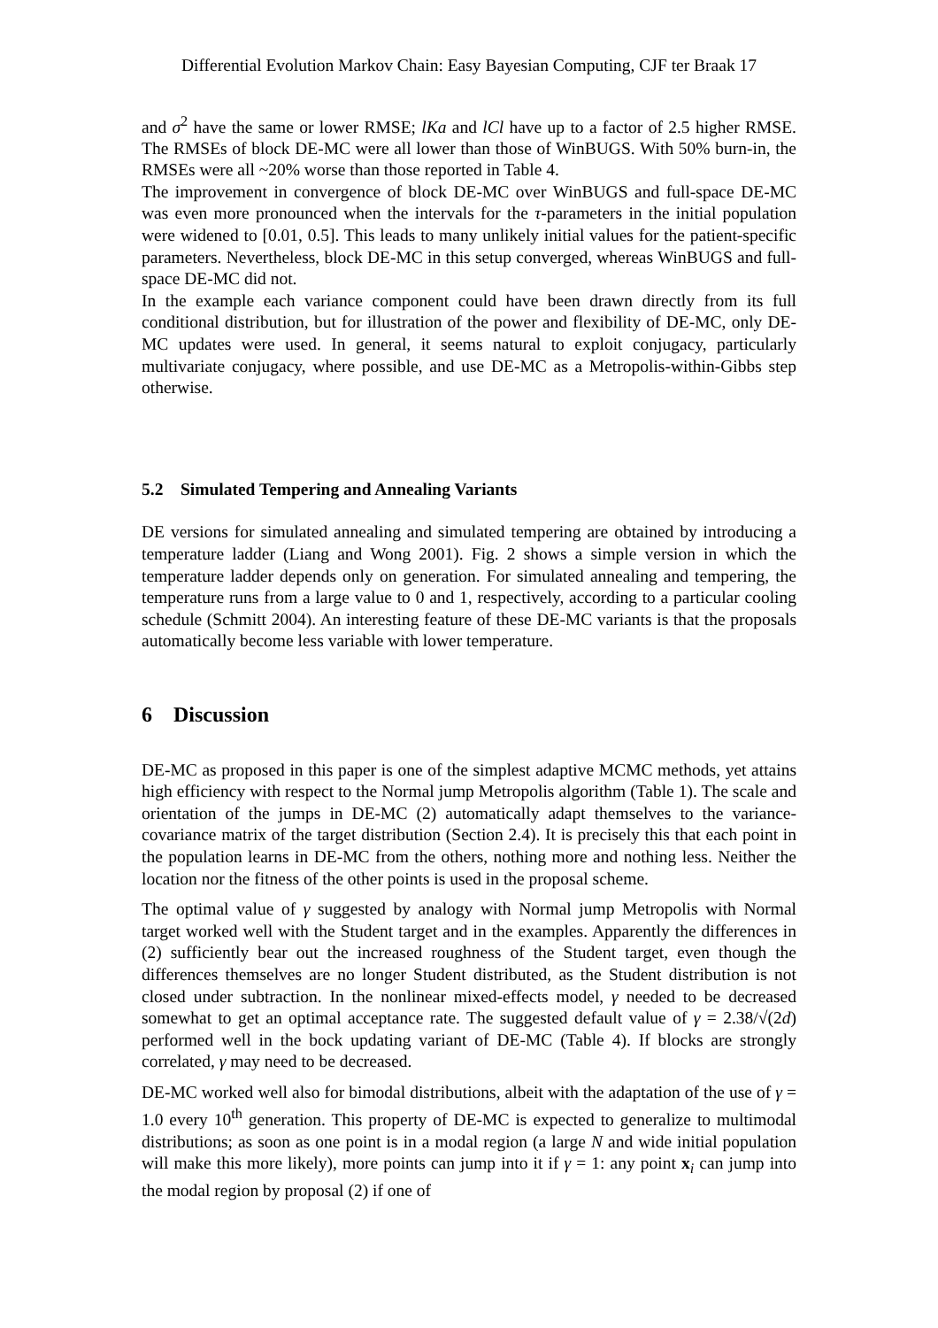Differential Evolution Markov Chain: Easy Bayesian Computing, CJF ter Braak 17
and σ<sup>2</sup> have the same or lower RMSE; lKa and lCl have up to a factor of 2.5 higher RMSE. The RMSEs of block DE-MC were all lower than those of WinBUGS. With 50% burn-in, the RMSEs were all ~20% worse than those reported in Table 4.
The improvement in convergence of block DE-MC over WinBUGS and full-space DE-MC was even more pronounced when the intervals for the τ-parameters in the initial population were widened to [0.01, 0.5]. This leads to many unlikely initial values for the patient-specific parameters. Nevertheless, block DE-MC in this setup converged, whereas WinBUGS and full-space DE-MC did not.
In the example each variance component could have been drawn directly from its full conditional distribution, but for illustration of the power and flexibility of DE-MC, only DE-MC updates were used. In general, it seems natural to exploit conjugacy, particularly multivariate conjugacy, where possible, and use DE-MC as a Metropolis-within-Gibbs step otherwise.
5.2 Simulated Tempering and Annealing Variants
DE versions for simulated annealing and simulated tempering are obtained by introducing a temperature ladder (Liang and Wong 2001). Fig. 2 shows a simple version in which the temperature ladder depends only on generation. For simulated annealing and tempering, the temperature runs from a large value to 0 and 1, respectively, according to a particular cooling schedule (Schmitt 2004). An interesting feature of these DE-MC variants is that the proposals automatically become less variable with lower temperature.
6 Discussion
DE-MC as proposed in this paper is one of the simplest adaptive MCMC methods, yet attains high efficiency with respect to the Normal jump Metropolis algorithm (Table 1). The scale and orientation of the jumps in DE-MC (2) automatically adapt themselves to the variance-covariance matrix of the target distribution (Section 2.4). It is precisely this that each point in the population learns in DE-MC from the others, nothing more and nothing less. Neither the location nor the fitness of the other points is used in the proposal scheme.
The optimal value of γ suggested by analogy with Normal jump Metropolis with Normal target worked well with the Student target and in the examples. Apparently the differences in (2) sufficiently bear out the increased roughness of the Student target, even though the differences themselves are no longer Student distributed, as the Student distribution is not closed under subtraction. In the nonlinear mixed-effects model, γ needed to be decreased somewhat to get an optimal acceptance rate. The suggested default value of γ = 2.38/√(2d) performed well in the bock updating variant of DE-MC (Table 4). If blocks are strongly correlated, γ may need to be decreased.
DE-MC worked well also for bimodal distributions, albeit with the adaptation of the use of γ = 1.0 every 10<sup>th</sup> generation. This property of DE-MC is expected to generalize to multimodal distributions; as soon as one point is in a modal region (a large N and wide initial population will make this more likely), more points can jump into it if γ = 1: any point x<sub>i</sub> can jump into the modal region by proposal (2) if one of